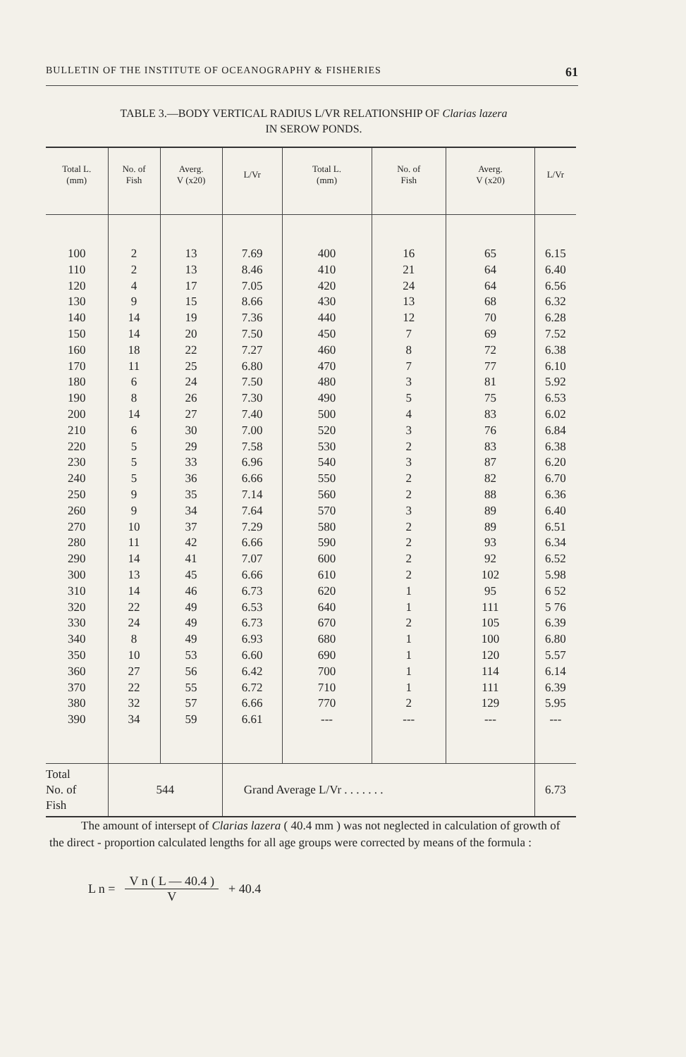BULLETIN OF THE INSTITUTE OF OCEANOGRAPHY & FISHERIES 61
TABLE 3.—BODY VERTICAL RADIUS L/VR RELATIONSHIP OF Clarias lazera
IN SEROW PONDS.
| Total L. (mm) | No. of Fish | Averg. V (x20) | L/Vr | Total L. (mm) | No. of Fish | Averg. V (x20) | L/Vr |
| --- | --- | --- | --- | --- | --- | --- | --- |
| 100 | 2 | 13 | 7.69 | 400 | 16 | 65 | 6.15 |
| 110 | 2 | 13 | 8.46 | 410 | 21 | 64 | 6.40 |
| 120 | 4 | 17 | 7.05 | 420 | 24 | 64 | 6.56 |
| 130 | 9 | 15 | 8.66 | 430 | 13 | 68 | 6.32 |
| 140 | 14 | 19 | 7.36 | 440 | 12 | 70 | 6.28 |
| 150 | 14 | 20 | 7.50 | 450 | 7 | 69 | 7.52 |
| 160 | 18 | 22 | 7.27 | 460 | 8 | 72 | 6.38 |
| 170 | 11 | 25 | 6.80 | 470 | 7 | 77 | 6.10 |
| 180 | 6 | 24 | 7.50 | 480 | 3 | 81 | 5.92 |
| 190 | 8 | 26 | 7.30 | 490 | 5 | 75 | 6.53 |
| 200 | 14 | 27 | 7.40 | 500 | 4 | 83 | 6.02 |
| 210 | 6 | 30 | 7.00 | 520 | 3 | 76 | 6.84 |
| 220 | 5 | 29 | 7.58 | 530 | 2 | 83 | 6.38 |
| 230 | 5 | 33 | 6.96 | 540 | 3 | 87 | 6.20 |
| 240 | 5 | 36 | 6.66 | 550 | 2 | 82 | 6.70 |
| 250 | 9 | 35 | 7.14 | 560 | 2 | 88 | 6.36 |
| 260 | 9 | 34 | 7.64 | 570 | 3 | 89 | 6.40 |
| 270 | 10 | 37 | 7.29 | 580 | 2 | 89 | 6.51 |
| 280 | 11 | 42 | 6.66 | 590 | 2 | 93 | 6.34 |
| 290 | 14 | 41 | 7.07 | 600 | 2 | 92 | 6.52 |
| 300 | 13 | 45 | 6.66 | 610 | 2 | 102 | 5.98 |
| 310 | 14 | 46 | 6.73 | 620 | 1 | 95 | 6 52 |
| 320 | 22 | 49 | 6.53 | 640 | 1 | 111 | 5 76 |
| 330 | 24 | 49 | 6.73 | 670 | 2 | 105 | 6.39 |
| 340 | 8 | 49 | 6.93 | 680 | 1 | 100 | 6.80 |
| 350 | 10 | 53 | 6.60 | 690 | 1 | 120 | 5.57 |
| 360 | 27 | 56 | 6.42 | 700 | 1 | 114 | 6.14 |
| 370 | 22 | 55 | 6.72 | 710 | 1 | 111 | 6.39 |
| 380 | 32 | 57 | 6.66 | 770 | 2 | 129 | 5.95 |
| 390 | 34 | 59 | 6.61 | --- | --- | --- | --- |
| Total No. of Fish | 544 | | Grand Average L/Vr . . . . . . . | | | | 6.73 |
The amount of intersept of Clarias lazera ( 40.4 mm ) was not neglected in calculation of growth of the direct - proportion calculated lengths for all age groups were corrected by means of the formula :
L n =
V n ( L — 40.4 )
V
+ 40.4